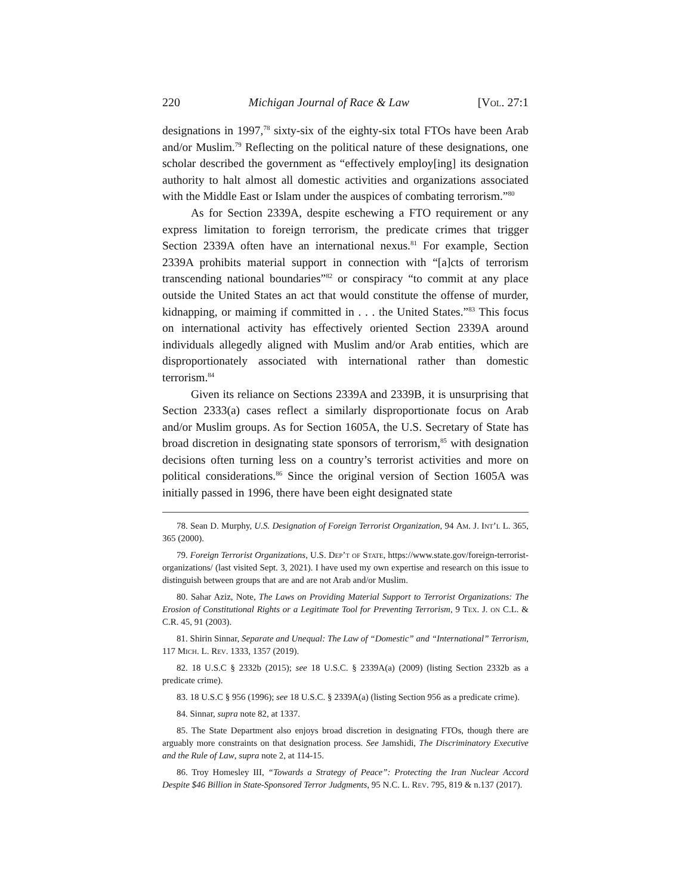220 Michigan Journal of Race & Law [Vol. 27:1
designations in 1997,<sup>78</sup> sixty-six of the eighty-six total FTOs have been Arab and/or Muslim.<sup>79</sup> Reflecting on the political nature of these designations, one scholar described the government as “effectively employ[ing] its designation authority to halt almost all domestic activities and organizations associated with the Middle East or Islam under the auspices of combating terrorism.”<sup>80</sup>
As for Section 2339A, despite eschewing a FTO requirement or any express limitation to foreign terrorism, the predicate crimes that trigger Section 2339A often have an international nexus.<sup>81</sup> For example, Section 2339A prohibits material support in connection with “[a]cts of terrorism transcending national boundaries”<sup>82</sup> or conspiracy “to commit at any place outside the United States an act that would constitute the offense of murder, kidnapping, or maiming if committed in . . . the United States.”<sup>83</sup> This focus on international activity has effectively oriented Section 2339A around individuals allegedly aligned with Muslim and/or Arab entities, which are disproportionately associated with international rather than domestic terrorism.<sup>84</sup>
Given its reliance on Sections 2339A and 2339B, it is unsurprising that Section 2333(a) cases reflect a similarly disproportionate focus on Arab and/or Muslim groups. As for Section 1605A, the U.S. Secretary of State has broad discretion in designating state sponsors of terrorism,<sup>85</sup> with designation decisions often turning less on a country’s terrorist activities and more on political considerations.<sup>86</sup> Since the original version of Section 1605A was initially passed in 1996, there have been eight designated state
78. Sean D. Murphy, U.S. Designation of Foreign Terrorist Organization, 94 Am. J. Int’l L. 365, 365 (2000).
79. Foreign Terrorist Organizations, U.S. Dep’t of State, https://www.state.gov/foreign-terrorist-organizations/ (last visited Sept. 3, 2021). I have used my own expertise and research on this issue to distinguish between groups that are and are not Arab and/or Muslim.
80. Sahar Aziz, Note, The Laws on Providing Material Support to Terrorist Organizations: The Erosion of Constitutional Rights or a Legitimate Tool for Preventing Terrorism, 9 Tex. J. on C.L. & C.R. 45, 91 (2003).
81. Shirin Sinnar, Separate and Unequal: The Law of “Domestic” and “International” Terrorism, 117 Mich. L. Rev. 1333, 1357 (2019).
82. 18 U.S.C § 2332b (2015); see 18 U.S.C. § 2339A(a) (2009) (listing Section 2332b as a predicate crime).
83. 18 U.S.C § 956 (1996); see 18 U.S.C. § 2339A(a) (listing Section 956 as a predicate crime).
84. Sinnar, supra note 82, at 1337.
85. The State Department also enjoys broad discretion in designating FTOs, though there are arguably more constraints on that designation process. See Jamshidi, The Discriminatory Executive and the Rule of Law, supra note 2, at 114-15.
86. Troy Homesley III, “Towards a Strategy of Peace”: Protecting the Iran Nuclear Accord Despite $46 Billion in State-Sponsored Terror Judgments, 95 N.C. L. Rev. 795, 819 & n.137 (2017).